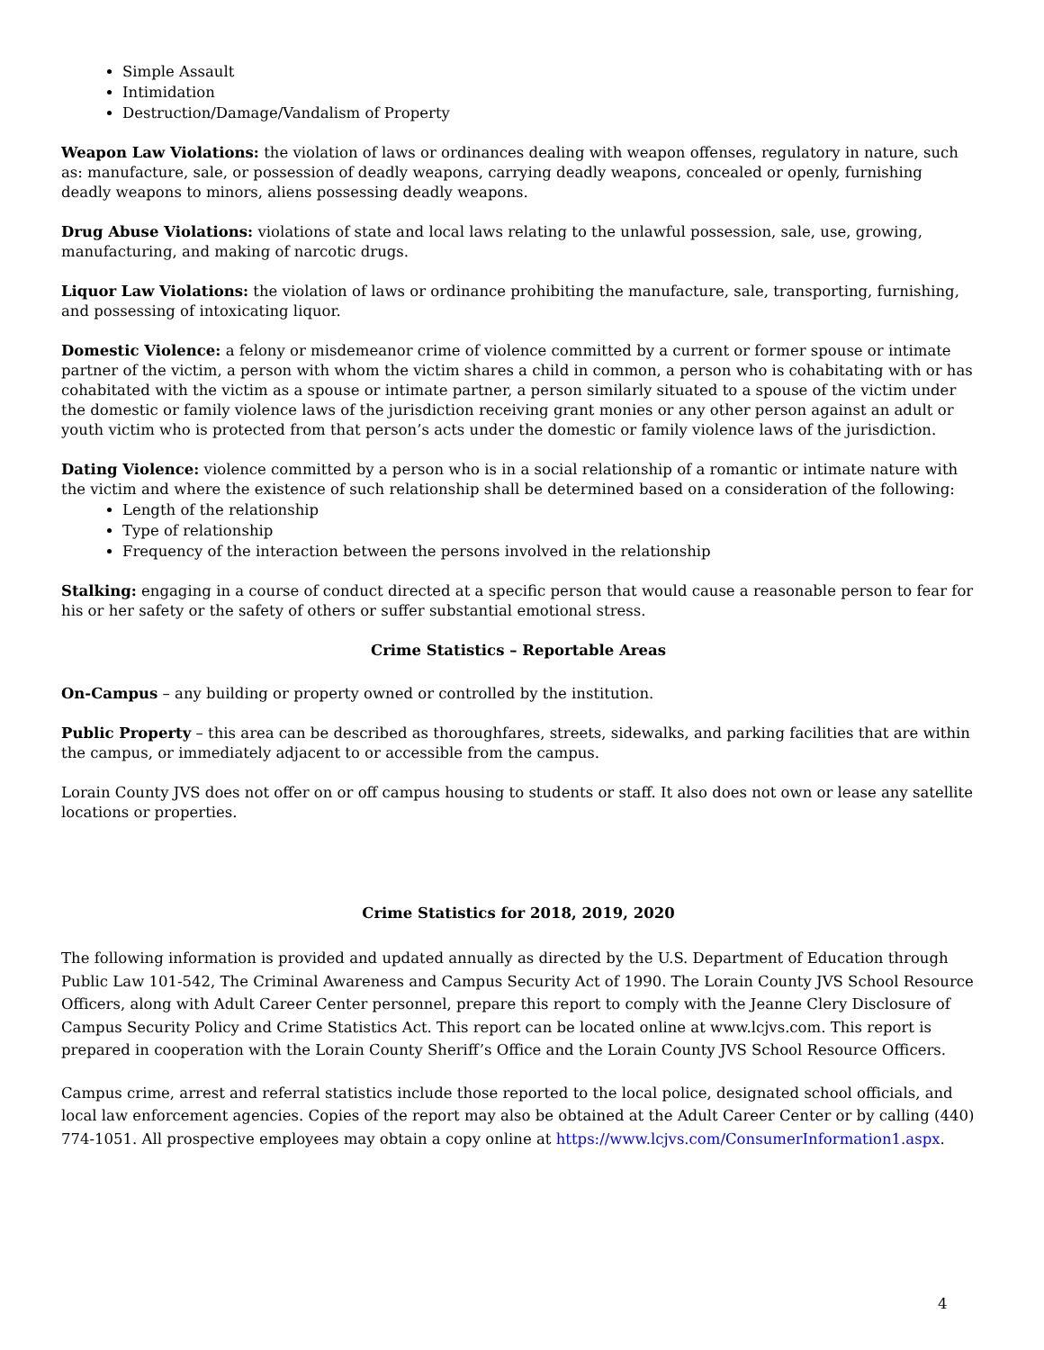Simple Assault
Intimidation
Destruction/Damage/Vandalism of Property
Weapon Law Violations: the violation of laws or ordinances dealing with weapon offenses, regulatory in nature, such as: manufacture, sale, or possession of deadly weapons, carrying deadly weapons, concealed or openly, furnishing deadly weapons to minors, aliens possessing deadly weapons.
Drug Abuse Violations: violations of state and local laws relating to the unlawful possession, sale, use, growing, manufacturing, and making of narcotic drugs.
Liquor Law Violations: the violation of laws or ordinance prohibiting the manufacture, sale, transporting, furnishing, and possessing of intoxicating liquor.
Domestic Violence: a felony or misdemeanor crime of violence committed by a current or former spouse or intimate partner of the victim, a person with whom the victim shares a child in common, a person who is cohabitating with or has cohabitated with the victim as a spouse or intimate partner, a person similarly situated to a spouse of the victim under the domestic or family violence laws of the jurisdiction receiving grant monies or any other person against an adult or youth victim who is protected from that person’s acts under the domestic or family violence laws of the jurisdiction.
Dating Violence: violence committed by a person who is in a social relationship of a romantic or intimate nature with the victim and where the existence of such relationship shall be determined based on a consideration of the following:
Length of the relationship
Type of relationship
Frequency of the interaction between the persons involved in the relationship
Stalking: engaging in a course of conduct directed at a specific person that would cause a reasonable person to fear for his or her safety or the safety of others or suffer substantial emotional stress.
Crime Statistics – Reportable Areas
On-Campus – any building or property owned or controlled by the institution.
Public Property – this area can be described as thoroughfares, streets, sidewalks, and parking facilities that are within the campus, or immediately adjacent to or accessible from the campus.
Lorain County JVS does not offer on or off campus housing to students or staff. It also does not own or lease any satellite locations or properties.
Crime Statistics for 2018, 2019, 2020
The following information is provided and updated annually as directed by the U.S. Department of Education through Public Law 101-542, The Criminal Awareness and Campus Security Act of 1990. The Lorain County JVS School Resource Officers, along with Adult Career Center personnel, prepare this report to comply with the Jeanne Clery Disclosure of Campus Security Policy and Crime Statistics Act. This report can be located online at www.lcjvs.com. This report is prepared in cooperation with the Lorain County Sheriff’s Office and the Lorain County JVS School Resource Officers.
Campus crime, arrest and referral statistics include those reported to the local police, designated school officials, and local law enforcement agencies. Copies of the report may also be obtained at the Adult Career Center or by calling (440) 774-1051. All prospective employees may obtain a copy online at https://www.lcjvs.com/ConsumerInformation1.aspx.
4